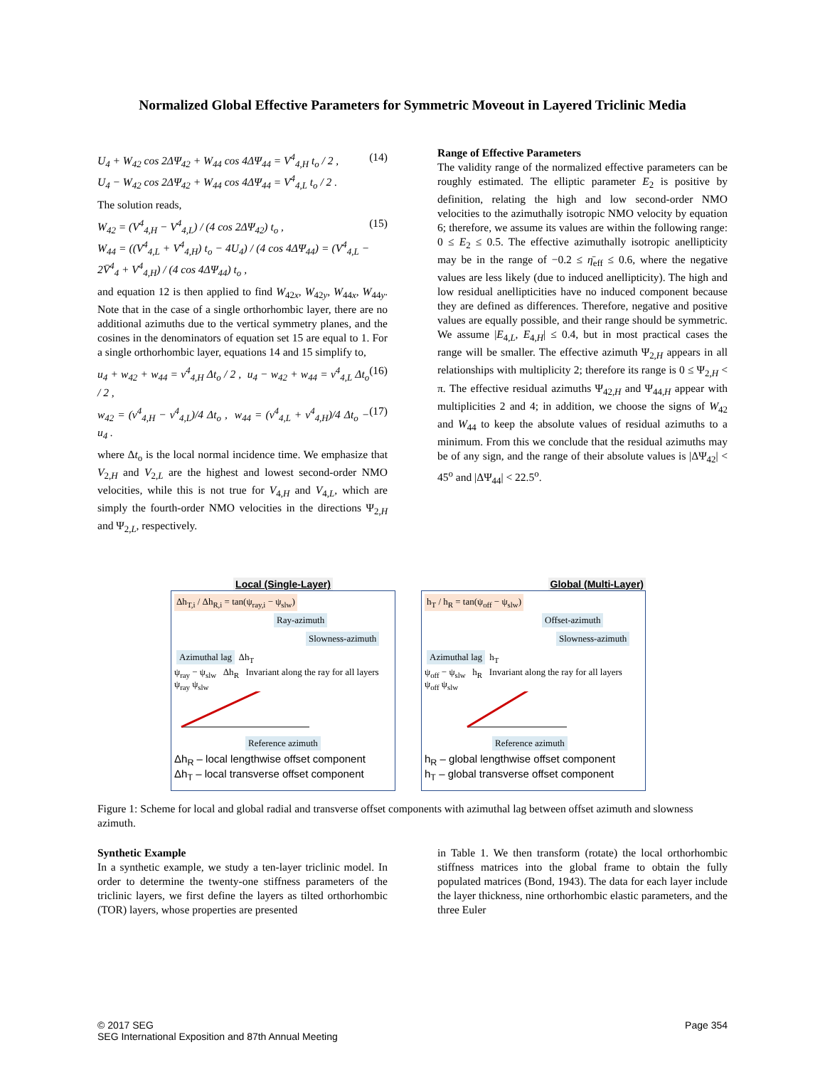Normalized Global Effective Parameters for Symmetric Moveout in Layered Triclinic Media
U<sub>4</sub> + W<sub>42</sub> cos 2ΔΨ<sub>42</sub> + W<sub>44</sub> cos 4ΔΨ<sub>44</sub> = V<sup>4</sup><sub>4,H</sub> t<sub>o</sub> / 2 ,
U<sub>4</sub> − W<sub>42</sub> cos 2ΔΨ<sub>42</sub> + W<sub>44</sub> cos 4ΔΨ<sub>44</sub> = V<sup>4</sup><sub>4,L</sub> t<sub>o</sub> / 2 . (14)
The solution reads,
W<sub>42</sub> = (V<sup>4</sup><sub>4,H</sub> − V<sup>4</sup><sub>4,L</sub>) / (4 cos 2ΔΨ<sub>42</sub>) t<sub>o</sub> ,
W<sub>44</sub> = ((V<sup>4</sup><sub>4,L</sub> + V<sup>4</sup><sub>4,H</sub>) t<sub>o</sub> − 4U<sub>4</sub>) / (4 cos 4ΔΨ<sub>44</sub>) = (V<sup>4</sup><sub>4,L</sub> − 2V̄<sup>4</sup><sub>4</sub> + V<sup>4</sup><sub>4,H</sub>) / (4 cos 4ΔΨ<sub>44</sub>) t<sub>o</sub> , (15)
and equation 12 is then applied to find W<sub>42x</sub>, W<sub>42y</sub>, W<sub>44x</sub>, W<sub>44y</sub>. Note that in the case of a single orthorhombic layer, there are no additional azimuths due to the vertical symmetry planes, and the cosines in the denominators of equation set 15 are equal to 1. For a single orthorhombic layer, equations 14 and 15 simplify to,
u<sub>4</sub> + w<sub>42</sub> + w<sub>44</sub> = v<sup>4</sup><sub>4,H</sub> Δt<sub>o</sub> / 2 , u<sub>4</sub> − w<sub>42</sub> + w<sub>44</sub> = v<sup>4</sup><sub>4,L</sub> Δt<sub>o</sub> / 2 , (16)
w<sub>42</sub> = (v<sup>4</sup><sub>4,H</sub> − v<sup>4</sup><sub>4,L</sub>)/4 Δt<sub>o</sub> , w<sub>44</sub> = (v<sup>4</sup><sub>4,L</sub> + v<sup>4</sup><sub>4,H</sub>)/4 Δt<sub>o</sub> − u<sub>4</sub> . (17)
where Δt<sub>o</sub> is the local normal incidence time. We emphasize that V<sub>2,H</sub> and V<sub>2,L</sub> are the highest and lowest second-order NMO velocities, while this is not true for V<sub>4,H</sub> and V<sub>4,L</sub>, which are simply the fourth-order NMO velocities in the directions Ψ<sub>2,H</sub> and Ψ<sub>2,L</sub>, respectively.
Range of Effective Parameters
The validity range of the normalized effective parameters can be roughly estimated. The elliptic parameter E<sub>2</sub> is positive by definition, relating the high and low second-order NMO velocities to the azimuthally isotropic NMO velocity by equation 6; therefore, we assume its values are within the following range: 0 ≤ E<sub>2</sub> ≤ 0.5. The effective azimuthally isotropic anellipticity may be in the range of −0.2 ≤ η̄<sub>eff</sub> ≤ 0.6, where the negative values are less likely (due to induced anellipticity). The high and low residual anellipticities have no induced component because they are defined as differences. Therefore, negative and positive values are equally possible, and their range should be symmetric. We assume |E<sub>4,L</sub>, E<sub>4,H</sub>| ≤ 0.4, but in most practical cases the range will be smaller. The effective azimuth Ψ<sub>2,H</sub> appears in all relationships with multiplicity 2; therefore its range is 0 ≤ Ψ<sub>2,H</sub> < π. The effective residual azimuths Ψ<sub>42,H</sub> and Ψ<sub>44,H</sub> appear with multiplicities 2 and 4; in addition, we choose the signs of W<sub>42</sub> and W<sub>44</sub> to keep the absolute values of residual azimuths to a minimum. From this we conclude that the residual azimuths may be of any sign, and the range of their absolute values is |ΔΨ<sub>42</sub>| < 45<sup>o</sup> and |ΔΨ<sub>44</sub>| < 22.5<sup>o</sup>.
Local (Single-Layer)
Δh<sub>T,i</sub> / Δh<sub>R,i</sub> = tan(ψ<sub>ray,i</sub> − ψ<sub>slw</sub>)
Ray-azimuth
Slowness-azimuth
Azimuthal lag Δh<sub>T</sub>
ψ<sub>ray</sub> − ψ<sub>slw</sub> Δh<sub>R</sub> Invariant along the ray for all layers
ψ<sub>ray</sub> ψ<sub>slw</sub> Reference azimuth
Δh<sub>R</sub> – local lengthwise offset component
Δh<sub>T</sub> – local transverse offset component
Global (Multi-Layer)
h<sub>T</sub> / h<sub>R</sub> = tan(ψ<sub>off</sub> − ψ<sub>slw</sub>)
Offset-azimuth
Slowness-azimuth
Azimuthal lag h<sub>T</sub>
ψ<sub>off</sub> − ψ<sub>slw</sub> h<sub>R</sub> Invariant along the ray for all layers
ψ<sub>off</sub> ψ<sub>slw</sub> Reference azimuth
h<sub>R</sub> – global lengthwise offset component
h<sub>T</sub> – global transverse offset component
Figure 1: Scheme for local and global radial and transverse offset components with azimuthal lag between offset azimuth and slowness azimuth.
Synthetic Example
In a synthetic example, we study a ten-layer triclinic model. In order to determine the twenty-one stiffness parameters of the triclinic layers, we first define the layers as tilted orthorhombic (TOR) layers, whose properties are presented
in Table 1. We then transform (rotate) the local orthorhombic stiffness matrices into the global frame to obtain the fully populated matrices (Bond, 1943). The data for each layer include the layer thickness, nine orthorhombic elastic parameters, and the three Euler
© 2017 SEG
SEG International Exposition and 87th Annual Meeting
Page 354